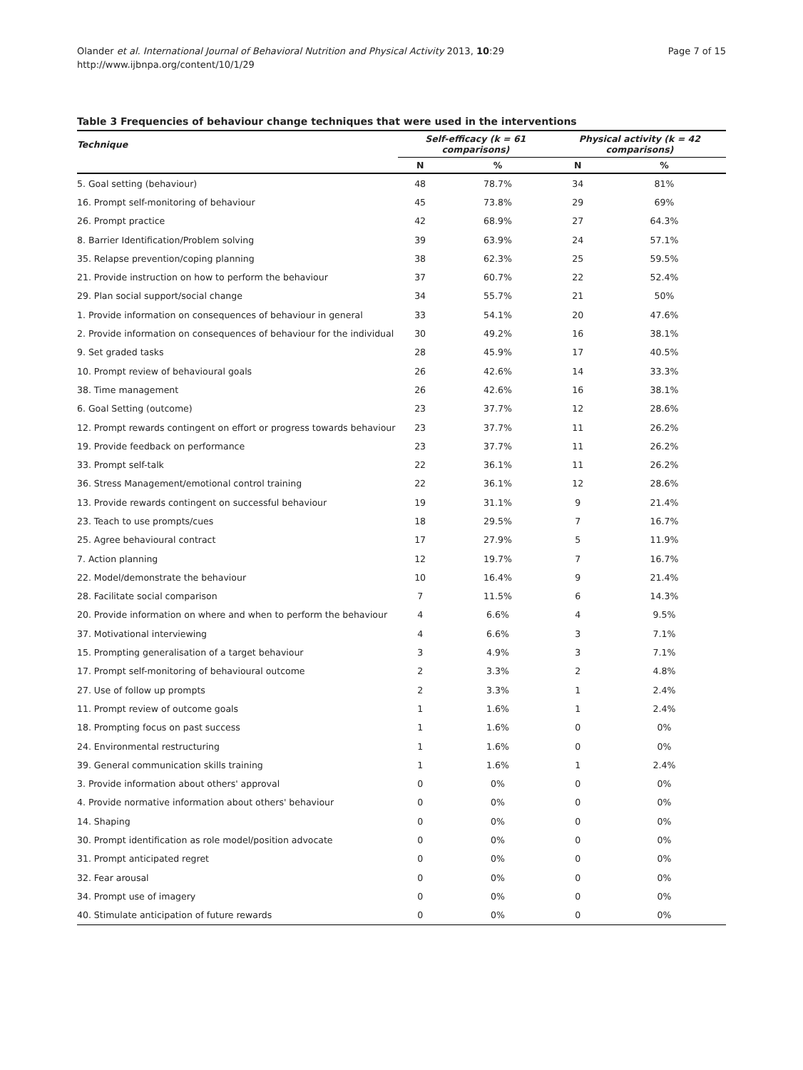Olander et al. International Journal of Behavioral Nutrition and Physical Activity 2013, 10:29
http://www.ijbnpa.org/content/10/1/29
Page 7 of 15
Table 3 Frequencies of behaviour change techniques that were used in the interventions
| Technique | Self-efficacy (k = 61 comparisons) | | Physical activity (k = 42 comparisons) | |
| --- | --- | --- | --- | --- |
| | N | % | N | % |
| 5. Goal setting (behaviour) | 48 | 78.7% | 34 | 81% |
| 16. Prompt self-monitoring of behaviour | 45 | 73.8% | 29 | 69% |
| 26. Prompt practice | 42 | 68.9% | 27 | 64.3% |
| 8. Barrier Identification/Problem solving | 39 | 63.9% | 24 | 57.1% |
| 35. Relapse prevention/coping planning | 38 | 62.3% | 25 | 59.5% |
| 21. Provide instruction on how to perform the behaviour | 37 | 60.7% | 22 | 52.4% |
| 29. Plan social support/social change | 34 | 55.7% | 21 | 50% |
| 1. Provide information on consequences of behaviour in general | 33 | 54.1% | 20 | 47.6% |
| 2. Provide information on consequences of behaviour for the individual | 30 | 49.2% | 16 | 38.1% |
| 9. Set graded tasks | 28 | 45.9% | 17 | 40.5% |
| 10. Prompt review of behavioural goals | 26 | 42.6% | 14 | 33.3% |
| 38. Time management | 26 | 42.6% | 16 | 38.1% |
| 6. Goal Setting (outcome) | 23 | 37.7% | 12 | 28.6% |
| 12. Prompt rewards contingent on effort or progress towards behaviour | 23 | 37.7% | 11 | 26.2% |
| 19. Provide feedback on performance | 23 | 37.7% | 11 | 26.2% |
| 33. Prompt self-talk | 22 | 36.1% | 11 | 26.2% |
| 36. Stress Management/emotional control training | 22 | 36.1% | 12 | 28.6% |
| 13. Provide rewards contingent on successful behaviour | 19 | 31.1% | 9 | 21.4% |
| 23. Teach to use prompts/cues | 18 | 29.5% | 7 | 16.7% |
| 25. Agree behavioural contract | 17 | 27.9% | 5 | 11.9% |
| 7. Action planning | 12 | 19.7% | 7 | 16.7% |
| 22. Model/demonstrate the behaviour | 10 | 16.4% | 9 | 21.4% |
| 28. Facilitate social comparison | 7 | 11.5% | 6 | 14.3% |
| 20. Provide information on where and when to perform the behaviour | 4 | 6.6% | 4 | 9.5% |
| 37. Motivational interviewing | 4 | 6.6% | 3 | 7.1% |
| 15. Prompting generalisation of a target behaviour | 3 | 4.9% | 3 | 7.1% |
| 17. Prompt self-monitoring of behavioural outcome | 2 | 3.3% | 2 | 4.8% |
| 27. Use of follow up prompts | 2 | 3.3% | 1 | 2.4% |
| 11. Prompt review of outcome goals | 1 | 1.6% | 1 | 2.4% |
| 18. Prompting focus on past success | 1 | 1.6% | 0 | 0% |
| 24. Environmental restructuring | 1 | 1.6% | 0 | 0% |
| 39. General communication skills training | 1 | 1.6% | 1 | 2.4% |
| 3. Provide information about others' approval | 0 | 0% | 0 | 0% |
| 4. Provide normative information about others' behaviour | 0 | 0% | 0 | 0% |
| 14. Shaping | 0 | 0% | 0 | 0% |
| 30. Prompt identification as role model/position advocate | 0 | 0% | 0 | 0% |
| 31. Prompt anticipated regret | 0 | 0% | 0 | 0% |
| 32. Fear arousal | 0 | 0% | 0 | 0% |
| 34. Prompt use of imagery | 0 | 0% | 0 | 0% |
| 40. Stimulate anticipation of future rewards | 0 | 0% | 0 | 0% |